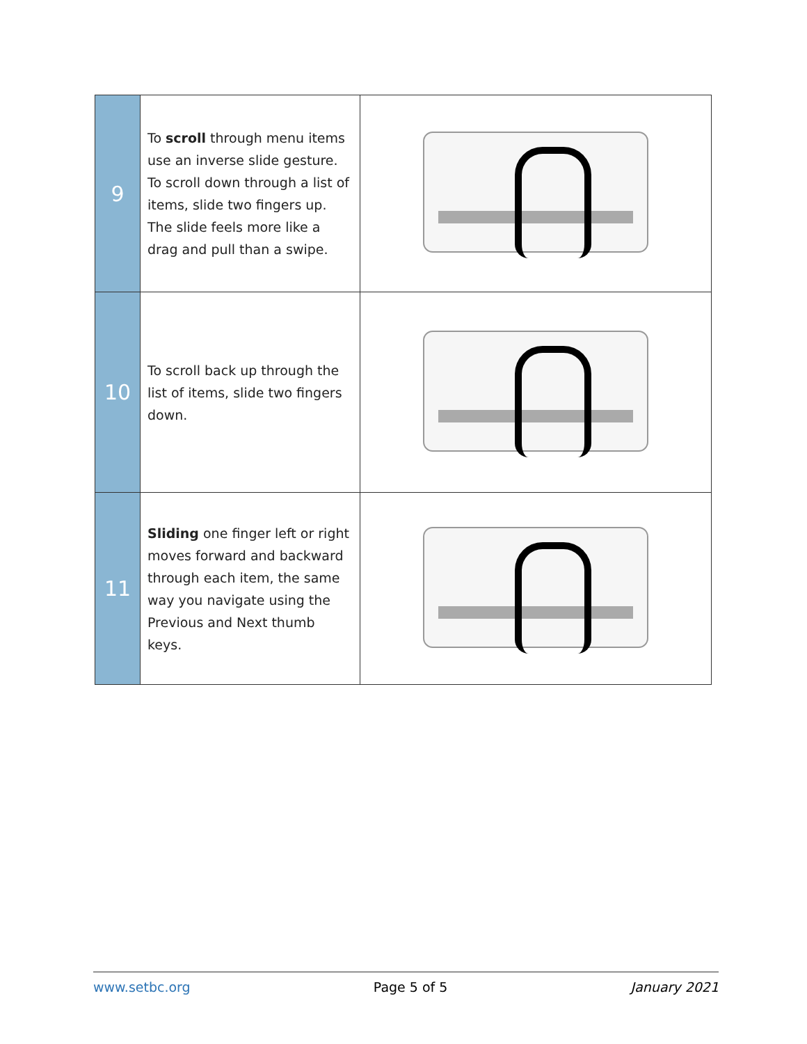| 9 | To scroll through menu items use an inverse slide gesture. To scroll down through a list of items, slide two fingers up. The slide feels more like a drag and pull than a swipe. | |
| 10 | To scroll back up through the list of items, slide two fingers down. | |
| 11 | Sliding one finger left or right moves forward and backward through each item, the same way you navigate using the Previous and Next thumb keys. | |
www.setbc.org Page 5 of 5 January 2021